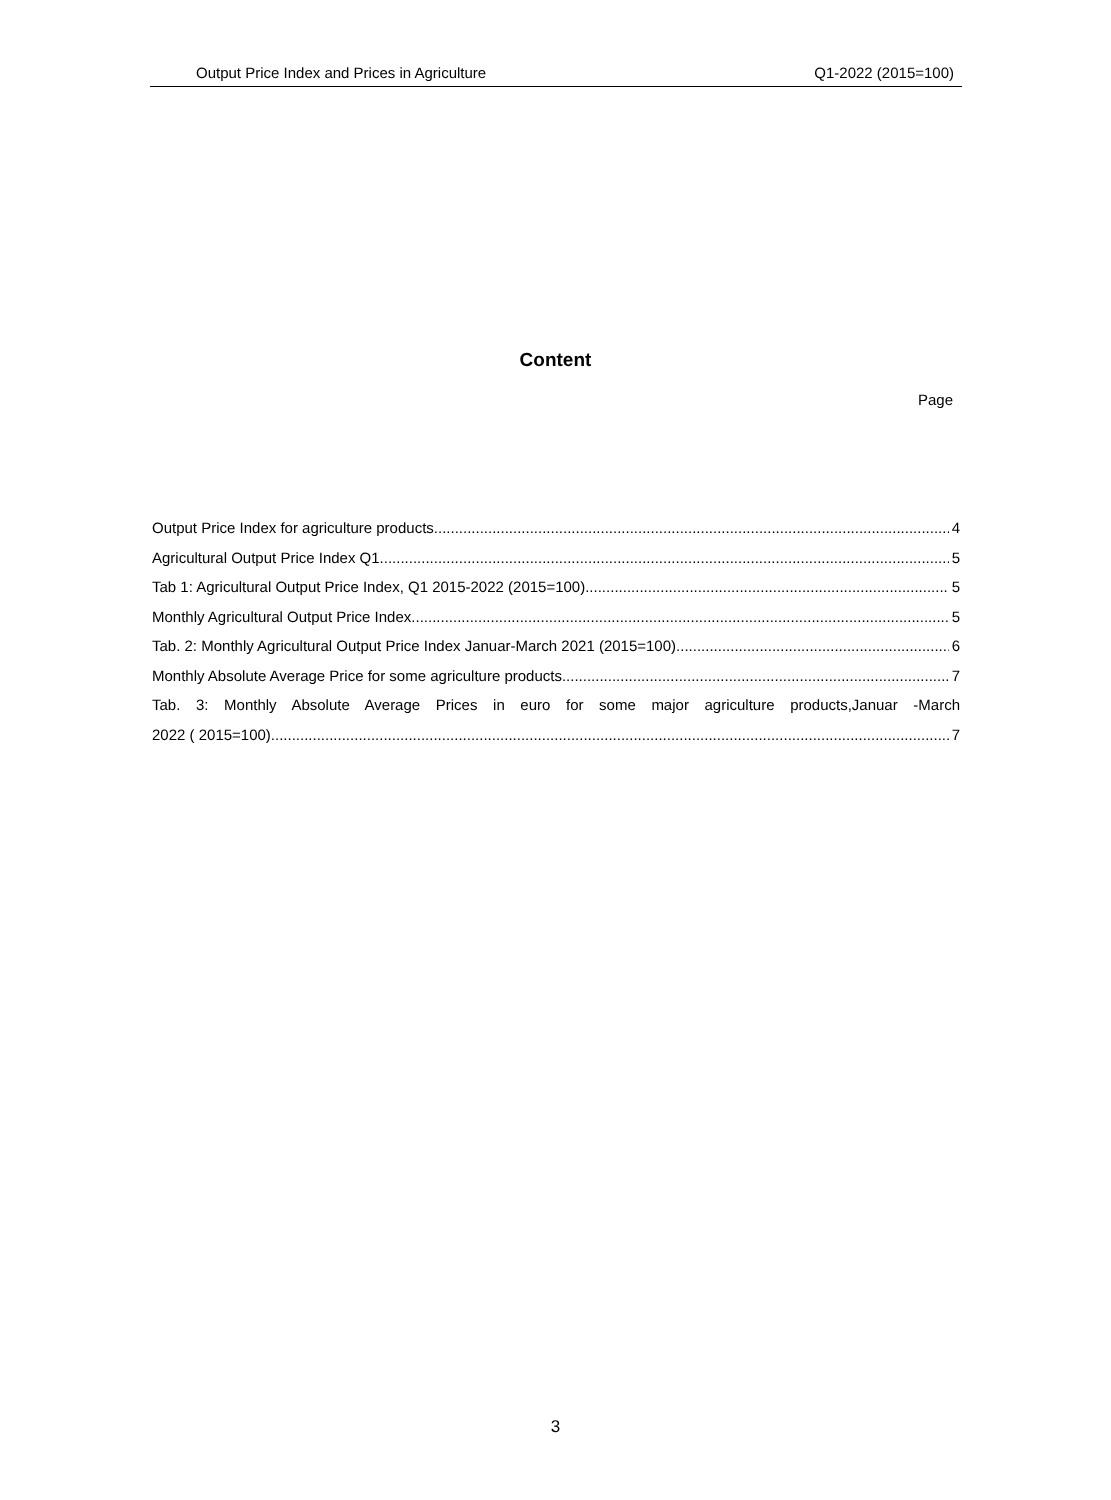Output Price Index and Prices in Agriculture Q1-2022 (2015=100)
Content
Page
Output Price Index for agriculture products 4
Agricultural Output Price Index Q1 5
Tab 1: Agricultural Output Price Index, Q1 2015-2022 (2015=100) 5
Monthly Agricultural Output Price Index 5
Tab. 2: Monthly Agricultural Output Price Index Januar-March 2021 (2015=100) 6
Monthly Absolute Average Price for some agriculture products 7
Tab. 3: Monthly Absolute Average Prices in euro for some major agriculture products,Januar -March
2022 ( 2015=100) 7
3